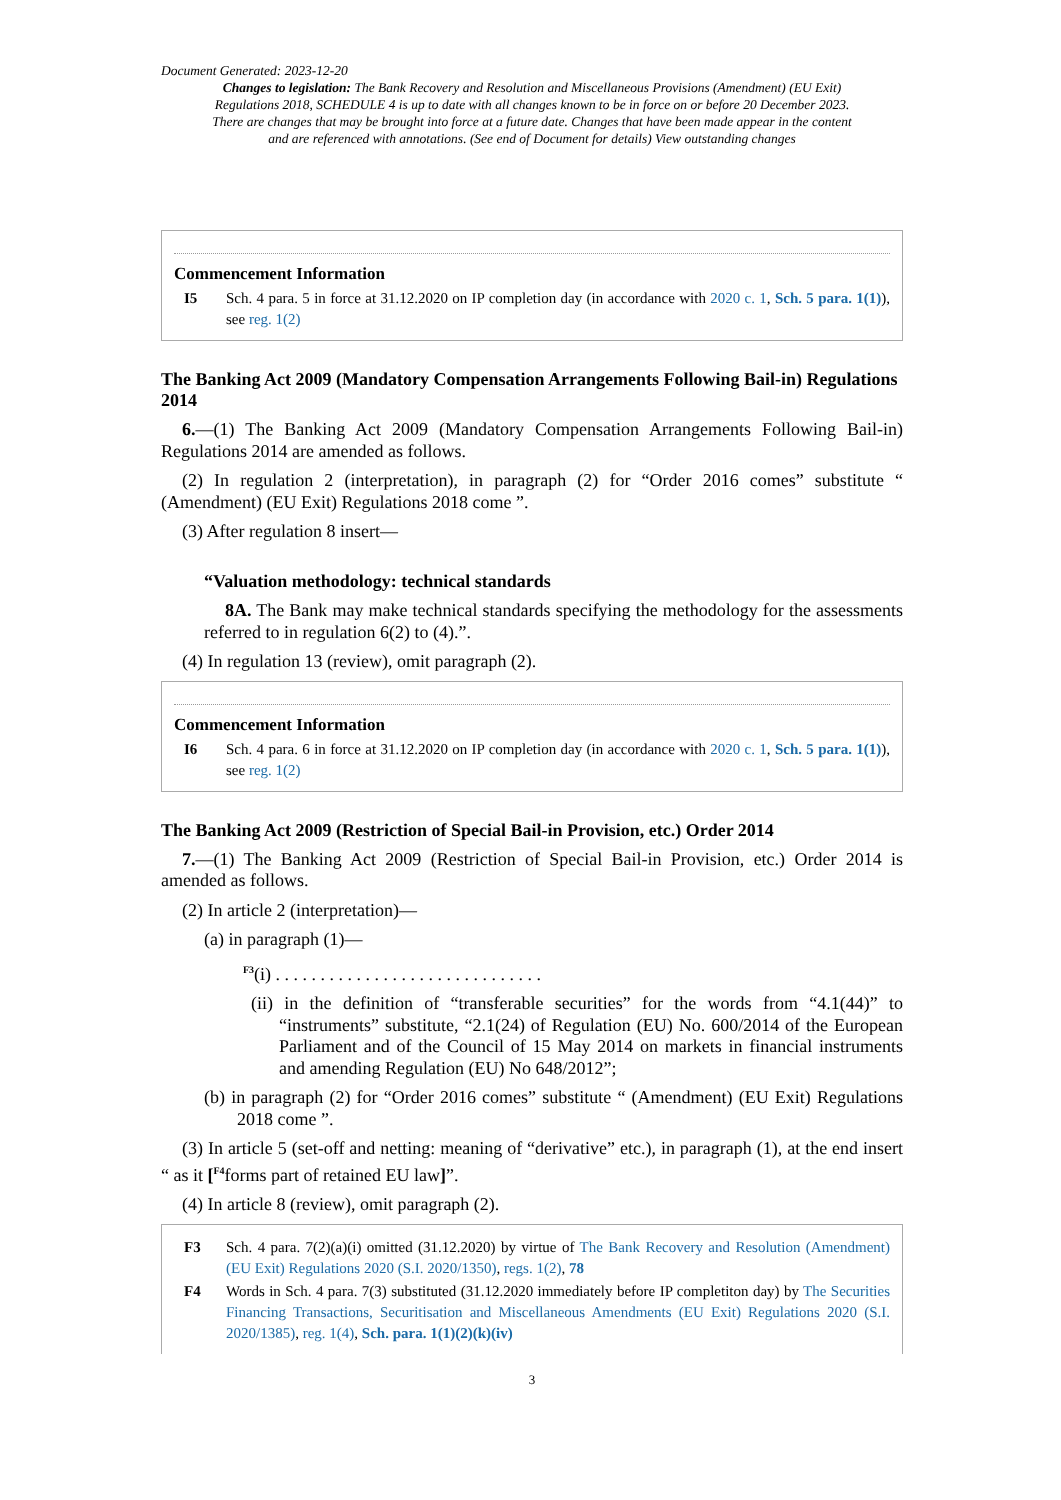Document Generated: 2023-12-20
Changes to legislation: The Bank Recovery and Resolution and Miscellaneous Provisions (Amendment) (EU Exit) Regulations 2018, SCHEDULE 4 is up to date with all changes known to be in force on or before 20 December 2023. There are changes that may be brought into force at a future date. Changes that have been made appear in the content and are referenced with annotations. (See end of Document for details) View outstanding changes
Commencement Information
I5 Sch. 4 para. 5 in force at 31.12.2020 on IP completion day (in accordance with 2020 c. 1, Sch. 5 para. 1(1)), see reg. 1(2)
The Banking Act 2009 (Mandatory Compensation Arrangements Following Bail-in) Regulations 2014
6.—(1) The Banking Act 2009 (Mandatory Compensation Arrangements Following Bail-in) Regulations 2014 are amended as follows.
(2) In regulation 2 (interpretation), in paragraph (2) for “Order 2016 comes” substitute “ (Amendment) (EU Exit) Regulations 2018 come ”.
(3) After regulation 8 insert—
“Valuation methodology: technical standards
8A. The Bank may make technical standards specifying the methodology for the assessments referred to in regulation 6(2) to (4).”.
(4) In regulation 13 (review), omit paragraph (2).
Commencement Information
I6 Sch. 4 para. 6 in force at 31.12.2020 on IP completion day (in accordance with 2020 c. 1, Sch. 5 para. 1(1)), see reg. 1(2)
The Banking Act 2009 (Restriction of Special Bail-in Provision, etc.) Order 2014
7.—(1) The Banking Act 2009 (Restriction of Special Bail-in Provision, etc.) Order 2014 is amended as follows.
(2) In article 2 (interpretation)—
(a) in paragraph (1)—
<sup>F3</sup>(i) . . . . . . . . . . . . . . . . . . . . . . . . . . . . . .
(ii) in the definition of “transferable securities” for the words from “4.1(44)” to “instruments” substitute, “2.1(24) of Regulation (EU) No. 600/2014 of the European Parliament and of the Council of 15 May 2014 on markets in financial instruments and amending Regulation (EU) No 648/2012”;
(b) in paragraph (2) for “Order 2016 comes” substitute “ (Amendment) (EU Exit) Regulations 2018 come ”.
(3) In article 5 (set-off and netting: meaning of “derivative” etc.), in paragraph (1), at the end insert “ as it [<sup>F4</sup>forms part of retained EU law]”.
(4) In article 8 (review), omit paragraph (2).
F3 Sch. 4 para. 7(2)(a)(i) omitted (31.12.2020) by virtue of The Bank Recovery and Resolution (Amendment) (EU Exit) Regulations 2020 (S.I. 2020/1350), regs. 1(2), 78
F4 Words in Sch. 4 para. 7(3) substituted (31.12.2020 immediately before IP completiton day) by The Securities Financing Transactions, Securitisation and Miscellaneous Amendments (EU Exit) Regulations 2020 (S.I. 2020/1385), reg. 1(4), Sch. para. 1(1)(2)(k)(iv)
3